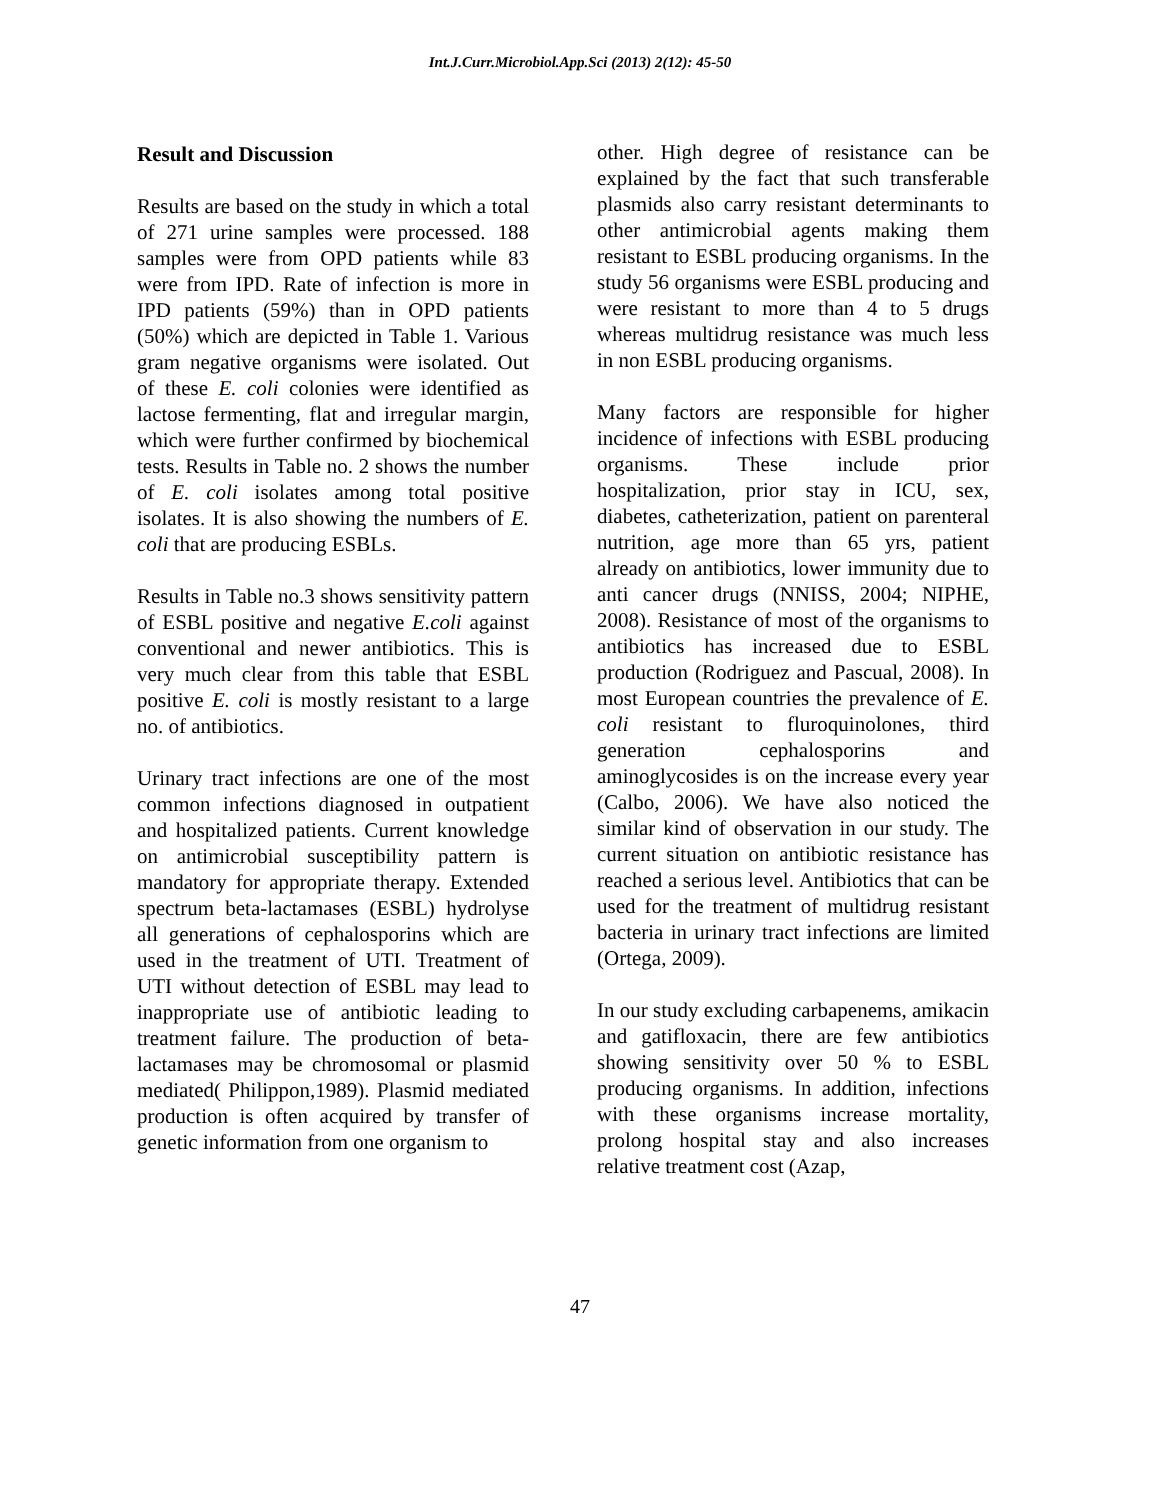Int.J.Curr.Microbiol.App.Sci (2013) 2(12): 45-50
Result and Discussion
Results are based on the study in which a total of 271 urine samples were processed. 188 samples were from OPD patients while 83 were from IPD. Rate of infection is more in IPD patients (59%) than in OPD patients (50%) which are depicted in Table 1. Various gram negative organisms were isolated. Out of these E. coli colonies were identified as lactose fermenting, flat and irregular margin, which were further confirmed by biochemical tests. Results in Table no. 2 shows the number of E. coli isolates among total positive isolates. It is also showing the numbers of E. coli that are producing ESBLs.
Results in Table no.3 shows sensitivity pattern of ESBL positive and negative E.coli against conventional and newer antibiotics. This is very much clear from this table that ESBL positive E. coli is mostly resistant to a large no. of antibiotics.
Urinary tract infections are one of the most common infections diagnosed in outpatient and hospitalized patients. Current knowledge on antimicrobial susceptibility pattern is mandatory for appropriate therapy. Extended spectrum beta-lactamases (ESBL) hydrolyse all generations of cephalosporins which are used in the treatment of UTI. Treatment of UTI without detection of ESBL may lead to inappropriate use of antibiotic leading to treatment failure. The production of beta-lactamases may be chromosomal or plasmid mediated( Philippon,1989). Plasmid mediated production is often acquired by transfer of genetic information from one organism to
other. High degree of resistance can be explained by the fact that such transferable plasmids also carry resistant determinants to other antimicrobial agents making them resistant to ESBL producing organisms. In the study 56 organisms were ESBL producing and were resistant to more than 4 to 5 drugs whereas multidrug resistance was much less in non ESBL producing organisms.
Many factors are responsible for higher incidence of infections with ESBL producing organisms. These include prior hospitalization, prior stay in ICU, sex, diabetes, catheterization, patient on parenteral nutrition, age more than 65 yrs, patient already on antibiotics, lower immunity due to anti cancer drugs (NNISS, 2004; NIPHE, 2008). Resistance of most of the organisms to antibiotics has increased due to ESBL production (Rodriguez and Pascual, 2008). In most European countries the prevalence of E. coli resistant to fluroquinolones, third generation cephalosporins and aminoglycosides is on the increase every year (Calbo, 2006). We have also noticed the similar kind of observation in our study. The current situation on antibiotic resistance has reached a serious level. Antibiotics that can be used for the treatment of multidrug resistant bacteria in urinary tract infections are limited (Ortega, 2009).
In our study excluding carbapenems, amikacin and gatifloxacin, there are few antibiotics showing sensitivity over 50 % to ESBL producing organisms. In addition, infections with these organisms increase mortality, prolong hospital stay and also increases relative treatment cost (Azap,
47